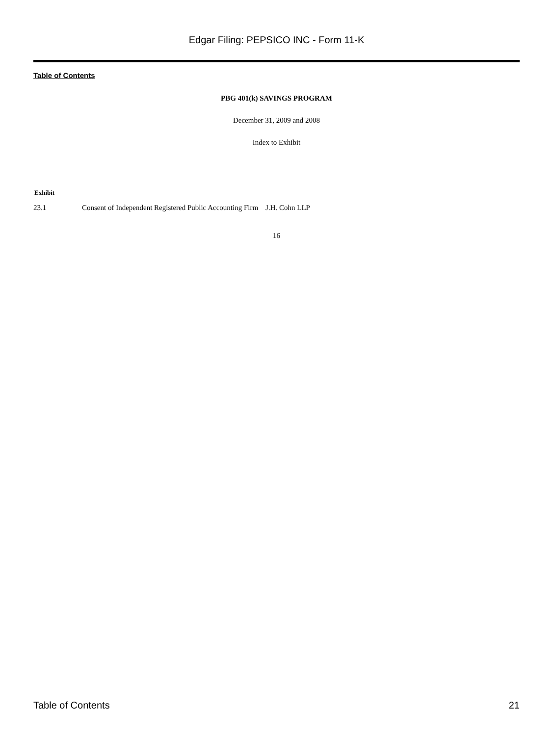Edgar Filing: PEPSICO INC - Form 11-K
Table of Contents
PBG 401(k) SAVINGS PROGRAM
December 31, 2009 and 2008
Index to Exhibit
| Exhibit | |
| 23.1 | Consent of Independent Registered Public Accounting Firm J.H. Cohn LLP |
16
Table of Contents 21